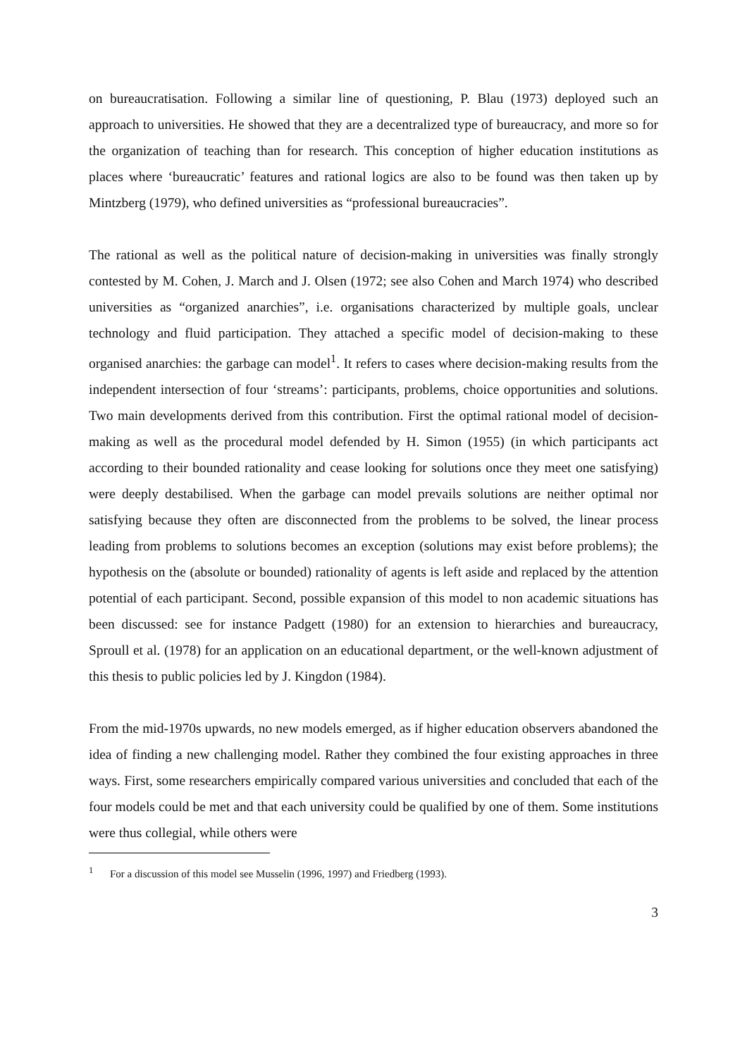on bureaucratisation. Following a similar line of questioning, P. Blau (1973) deployed such an approach to universities. He showed that they are a decentralized type of bureaucracy, and more so for the organization of teaching than for research. This conception of higher education institutions as places where ‘bureaucratic’ features and rational logics are also to be found was then taken up by Mintzberg (1979), who defined universities as “professional bureaucracies”.
The rational as well as the political nature of decision-making in universities was finally strongly contested by M. Cohen, J. March and J. Olsen (1972; see also Cohen and March 1974) who described universities as “organized anarchies”, i.e. organisations characterized by multiple goals, unclear technology and fluid participation. They attached a specific model of decision-making to these organised anarchies: the garbage can model<sup>1</sup>. It refers to cases where decision-making results from the independent intersection of four ‘streams’: participants, problems, choice opportunities and solutions. Two main developments derived from this contribution. First the optimal rational model of decision-making as well as the procedural model defended by H. Simon (1955) (in which participants act according to their bounded rationality and cease looking for solutions once they meet one satisfying) were deeply destabilised. When the garbage can model prevails solutions are neither optimal nor satisfying because they often are disconnected from the problems to be solved, the linear process leading from problems to solutions becomes an exception (solutions may exist before problems); the hypothesis on the (absolute or bounded) rationality of agents is left aside and replaced by the attention potential of each participant. Second, possible expansion of this model to non academic situations has been discussed: see for instance Padgett (1980) for an extension to hierarchies and bureaucracy, Sproull et al. (1978) for an application on an educational department, or the well-known adjustment of this thesis to public policies led by J. Kingdon (1984).
From the mid-1970s upwards, no new models emerged, as if higher education observers abandoned the idea of finding a new challenging model. Rather they combined the four existing approaches in three ways. First, some researchers empirically compared various universities and concluded that each of the four models could be met and that each university could be qualified by one of them. Some institutions were thus collegial, while others were
<sup>1</sup> For a discussion of this model see Musselin (1996, 1997) and Friedberg (1993).
3